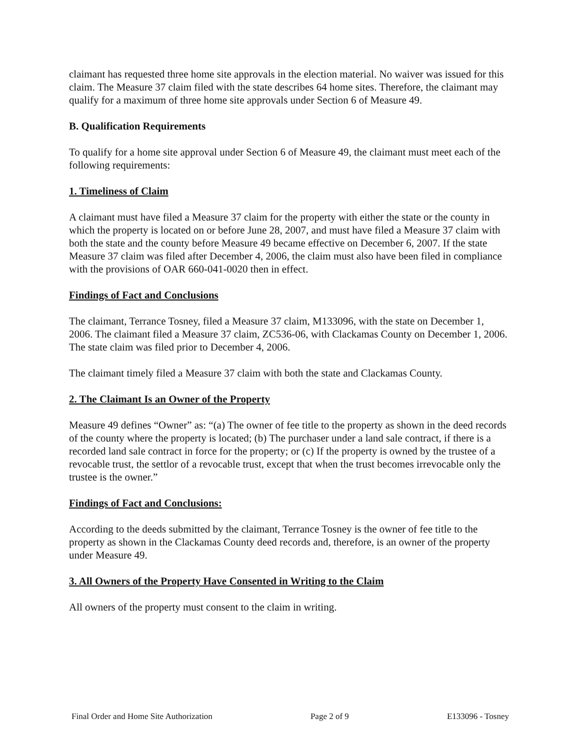claimant has requested three home site approvals in the election material. No waiver was issued for this claim. The Measure 37 claim filed with the state describes 64 home sites. Therefore, the claimant may qualify for a maximum of three home site approvals under Section 6 of Measure 49.
B. Qualification Requirements
To qualify for a home site approval under Section 6 of Measure 49, the claimant must meet each of the following requirements:
1. Timeliness of Claim
A claimant must have filed a Measure 37 claim for the property with either the state or the county in which the property is located on or before June 28, 2007, and must have filed a Measure 37 claim with both the state and the county before Measure 49 became effective on December 6, 2007. If the state Measure 37 claim was filed after December 4, 2006, the claim must also have been filed in compliance with the provisions of OAR 660-041-0020 then in effect.
Findings of Fact and Conclusions
The claimant, Terrance Tosney, filed a Measure 37 claim, M133096, with the state on December 1, 2006. The claimant filed a Measure 37 claim, ZC536-06, with Clackamas County on December 1, 2006. The state claim was filed prior to December 4, 2006.
The claimant timely filed a Measure 37 claim with both the state and Clackamas County.
2. The Claimant Is an Owner of the Property
Measure 49 defines “Owner” as: “(a) The owner of fee title to the property as shown in the deed records of the county where the property is located; (b) The purchaser under a land sale contract, if there is a recorded land sale contract in force for the property; or (c) If the property is owned by the trustee of a revocable trust, the settlor of a revocable trust, except that when the trust becomes irrevocable only the trustee is the owner.”
Findings of Fact and Conclusions:
According to the deeds submitted by the claimant, Terrance Tosney is the owner of fee title to the property as shown in the Clackamas County deed records and, therefore, is an owner of the property under Measure 49.
3. All Owners of the Property Have Consented in Writing to the Claim
All owners of the property must consent to the claim in writing.
Final Order and Home Site Authorization Page 2 of 9 E133096 - Tosney